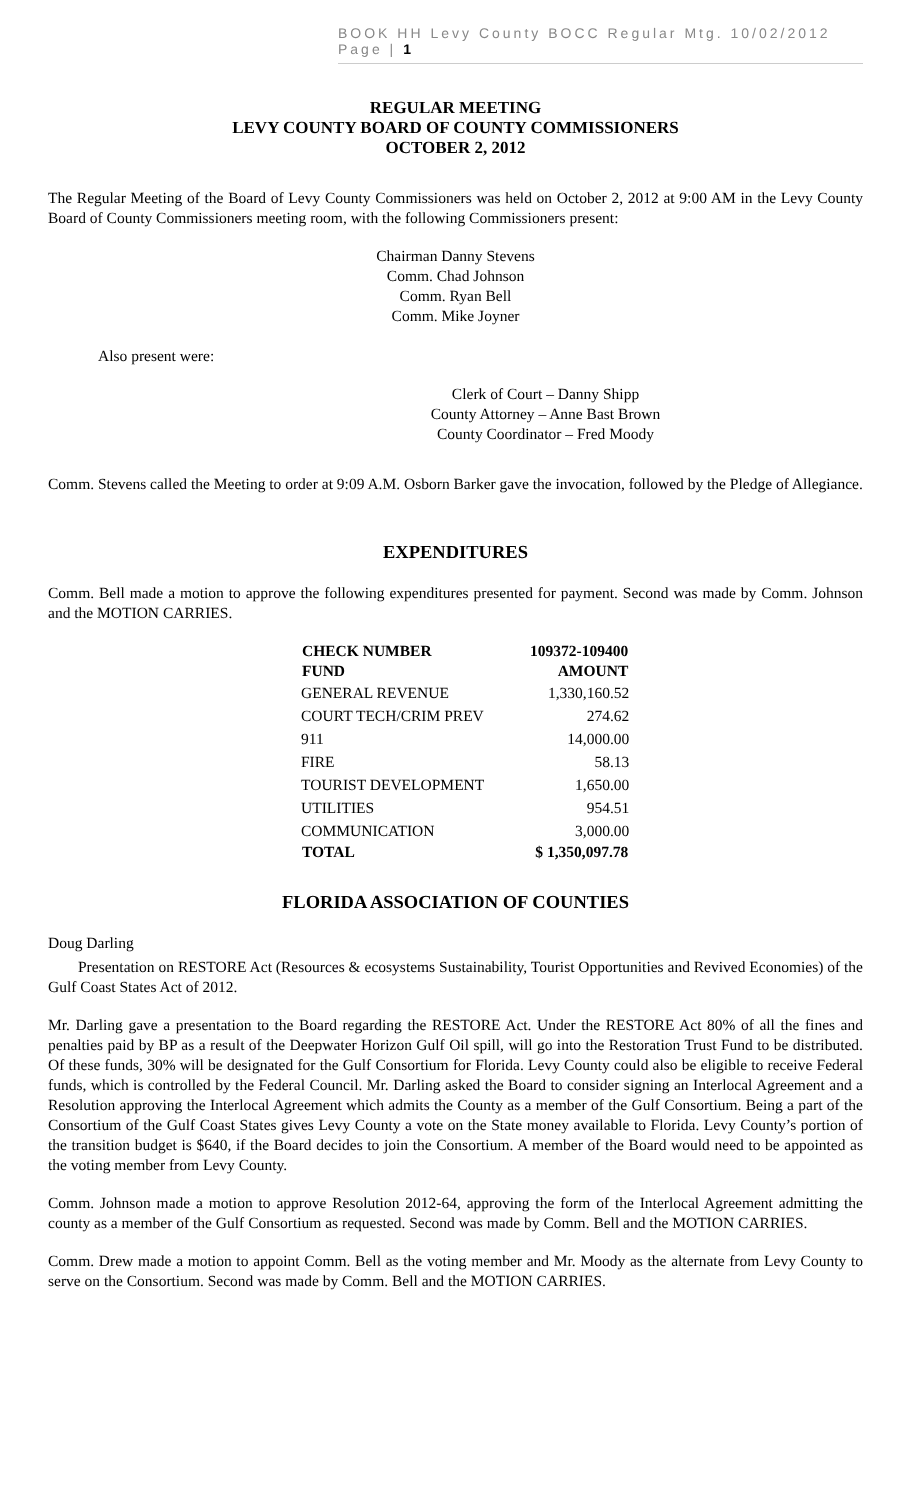BOOK HH Levy County BOCC Regular Mtg. 10/02/2012 Page | 1
REGULAR MEETING
LEVY COUNTY BOARD OF COUNTY COMMISSIONERS
OCTOBER 2, 2012
The Regular Meeting of the Board of Levy County Commissioners was held on October 2, 2012 at 9:00 AM in the Levy County Board of County Commissioners meeting room, with the following Commissioners present:
Chairman Danny Stevens
Comm. Chad Johnson
Comm. Ryan Bell
Comm. Mike Joyner
Also present were:
Clerk of Court – Danny Shipp
County Attorney – Anne Bast Brown
County Coordinator – Fred Moody
Comm. Stevens called the Meeting to order at 9:09 A.M. Osborn Barker gave the invocation, followed by the Pledge of Allegiance.
EXPENDITURES
Comm. Bell made a motion to approve the following expenditures presented for payment. Second was made by Comm. Johnson and the MOTION CARRIES.
| CHECK NUMBER | 109372-109400 |
| --- | --- |
| FUND | AMOUNT |
| GENERAL REVENUE | 1,330,160.52 |
| COURT TECH/CRIM PREV | 274.62 |
| 911 | 14,000.00 |
| FIRE | 58.13 |
| TOURIST DEVELOPMENT | 1,650.00 |
| UTILITIES | 954.51 |
| COMMUNICATION | 3,000.00 |
| TOTAL | $ 1,350,097.78 |
FLORIDA ASSOCIATION OF COUNTIES
Doug Darling
Presentation on RESTORE Act (Resources & ecosystems Sustainability, Tourist Opportunities and Revived Economies) of the Gulf Coast States Act of 2012.
Mr. Darling gave a presentation to the Board regarding the RESTORE Act. Under the RESTORE Act 80% of all the fines and penalties paid by BP as a result of the Deepwater Horizon Gulf Oil spill, will go into the Restoration Trust Fund to be distributed. Of these funds, 30% will be designated for the Gulf Consortium for Florida. Levy County could also be eligible to receive Federal funds, which is controlled by the Federal Council. Mr. Darling asked the Board to consider signing an Interlocal Agreement and a Resolution approving the Interlocal Agreement which admits the County as a member of the Gulf Consortium. Being a part of the Consortium of the Gulf Coast States gives Levy County a vote on the State money available to Florida. Levy County’s portion of the transition budget is $640, if the Board decides to join the Consortium. A member of the Board would need to be appointed as the voting member from Levy County.
Comm. Johnson made a motion to approve Resolution 2012-64, approving the form of the Interlocal Agreement admitting the county as a member of the Gulf Consortium as requested. Second was made by Comm. Bell and the MOTION CARRIES.
Comm. Drew made a motion to appoint Comm. Bell as the voting member and Mr. Moody as the alternate from Levy County to serve on the Consortium. Second was made by Comm. Bell and the MOTION CARRIES.